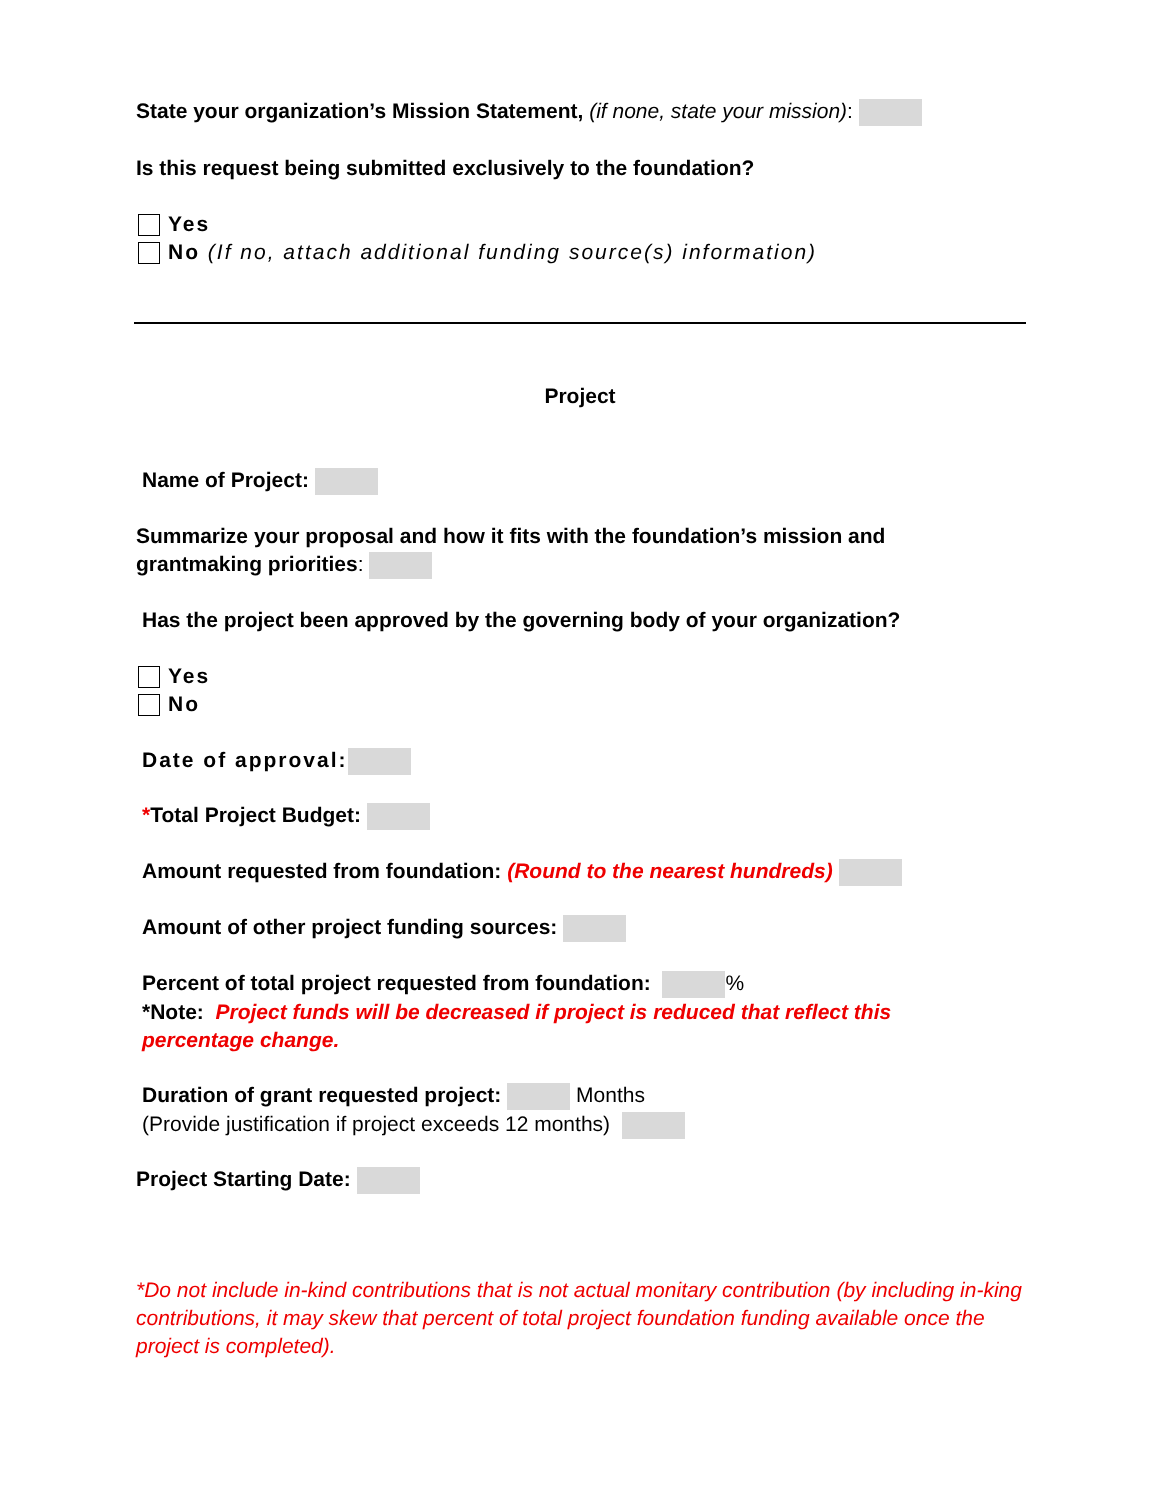State your organization’s Mission Statement, (if none, state your mission):
Is this request being submitted exclusively to the foundation?
Yes
No (If no, attach additional funding source(s) information)
Project
Name of Project:
Summarize your proposal and how it fits with the foundation’s mission and
grantmaking priorities:
Has the project been approved by the governing body of your organization?
Yes
No
Date of approval:
*Total Project Budget:
Amount requested from foundation: (Round to the nearest hundreds)
Amount of other project funding sources:
Percent of total project requested from foundation: %
*Note: Project funds will be decreased if project is reduced that reflect this
percentage change.
Duration of grant requested project: Months
(Provide justification if project exceeds 12 months)
Project Starting Date:
*Do not include in-kind contributions that is not actual monitary contribution (by including in-king contributions, it may skew that percent of total project foundation funding available once the project is completed).